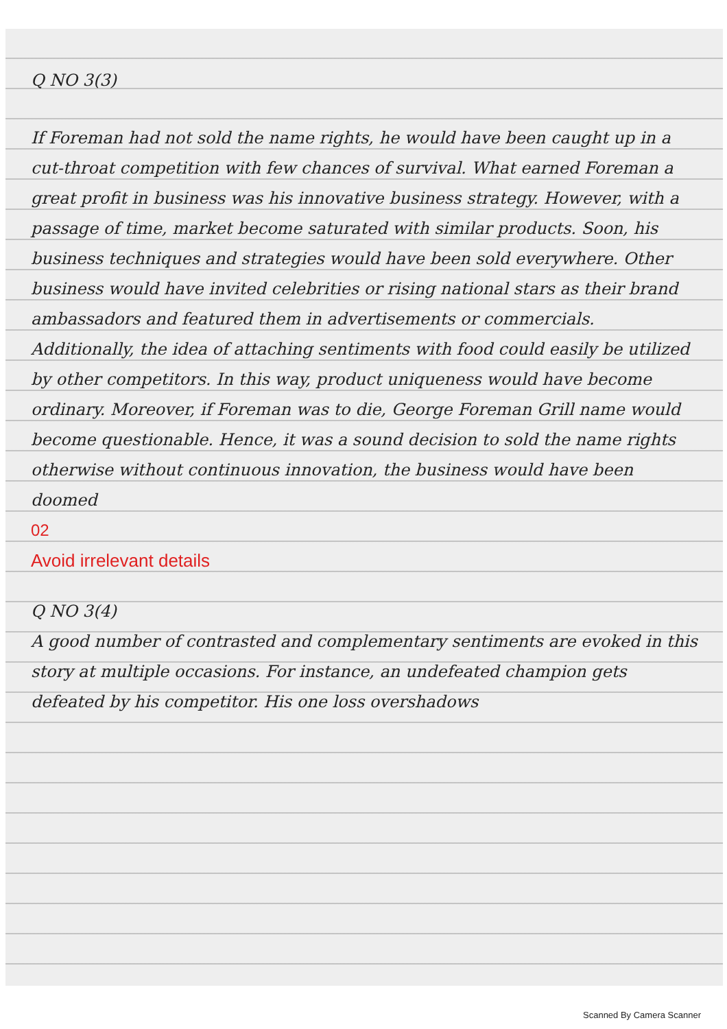Q NO 3(3)
If Foreman had not sold the name rights, he would have been caught up in a cut-throat competition with few chances of survival. What earned Foreman a great profit in business was his innovative business strategy. However, with a passage of time, market become saturated with similar products. Soon, his business techniques and strategies would have been sold everywhere. Other business would have invited celebrities or rising national stars as their brand ambassadors and featured them in advertisements or commercials. Additionally, the idea of attaching sentiments with food could easily be utilized by other competitors. In this way, product uniqueness would have become ordinary. Moreover, if Foreman was to die, George Foreman Grill name would become questionable. Hence, it was a sound decision to sold the name rights otherwise without continuous innovation, the business would have been doomed
02
Avoid irrelevant details
Q NO 3(4)
A good number of contrasted and complementary sentiments are evoked in this story at multiple occasions. For instance, an undefeated champion gets defeated by his competitor. His one loss overshadows
Scanned By Camera Scanner